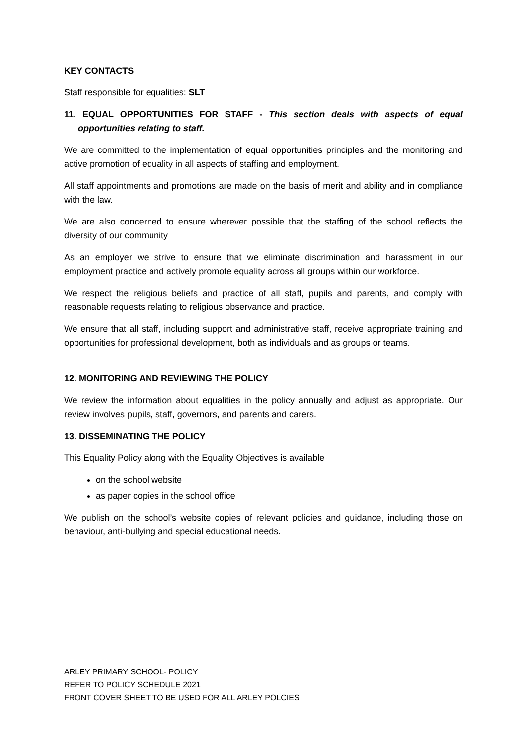KEY CONTACTS
Staff responsible for equalities: SLT
11. EQUAL OPPORTUNITIES FOR STAFF - This section deals with aspects of equal opportunities relating to staff.
We are committed to the implementation of equal opportunities principles and the monitoring and active promotion of equality in all aspects of staffing and employment.
All staff appointments and promotions are made on the basis of merit and ability and in compliance with the law.
We are also concerned to ensure wherever possible that the staffing of the school reflects the diversity of our community
As an employer we strive to ensure that we eliminate discrimination and harassment in our employment practice and actively promote equality across all groups within our workforce.
We respect the religious beliefs and practice of all staff, pupils and parents, and comply with reasonable requests relating to religious observance and practice.
We ensure that all staff, including support and administrative staff, receive appropriate training and opportunities for professional development, both as individuals and as groups or teams.
12. MONITORING AND REVIEWING THE POLICY
We review the information about equalities in the policy annually and adjust as appropriate. Our review involves pupils, staff, governors, and parents and carers.
13. DISSEMINATING THE POLICY
This Equality Policy along with the Equality Objectives is available
on the school website
as paper copies in the school office
We publish on the school’s website copies of relevant policies and guidance, including those on behaviour, anti-bullying and special educational needs.
ARLEY PRIMARY SCHOOL- POLICY
REFER TO POLICY SCHEDULE 2021
FRONT COVER SHEET TO BE USED FOR ALL ARLEY POLCIES